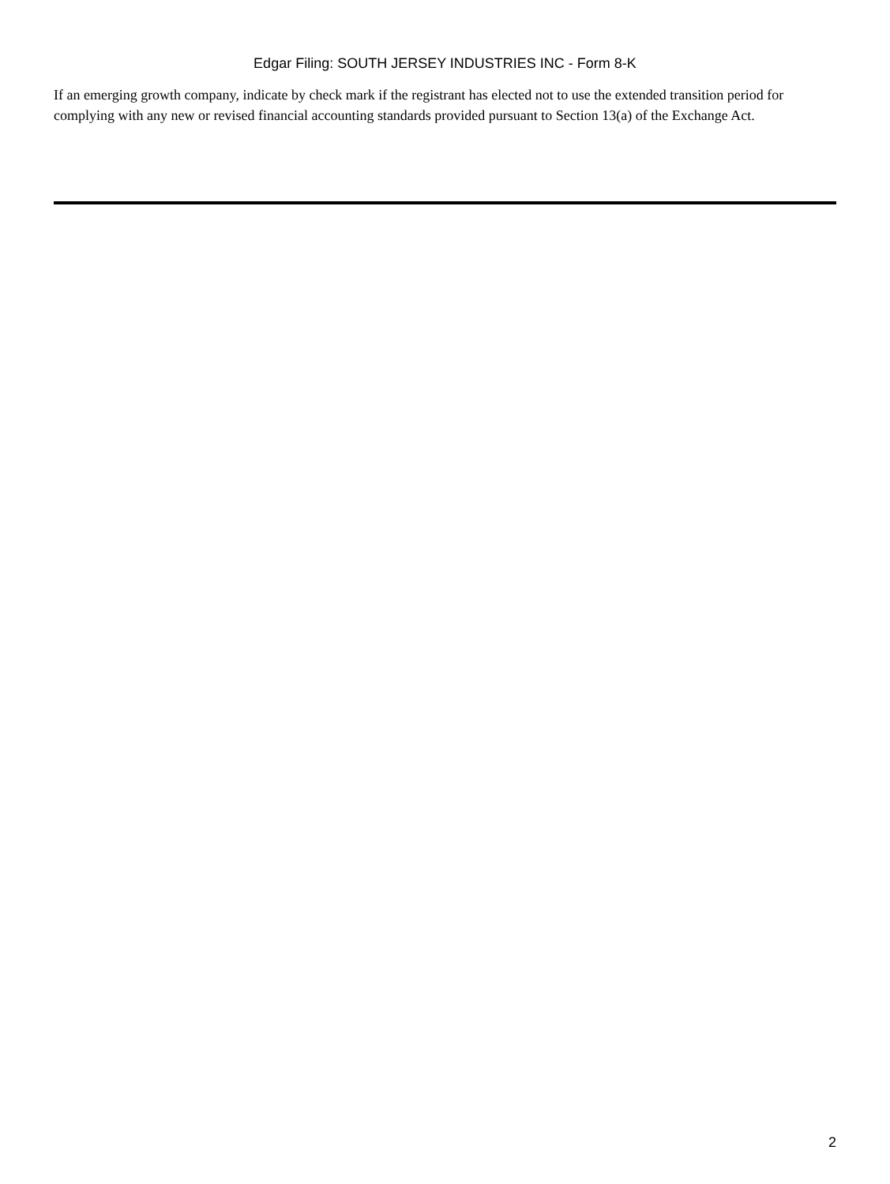Edgar Filing: SOUTH JERSEY INDUSTRIES INC - Form 8-K
If an emerging growth company, indicate by check mark if the registrant has elected not to use the extended transition period for complying with any new or revised financial accounting standards provided pursuant to Section 13(a) of the Exchange Act.
2